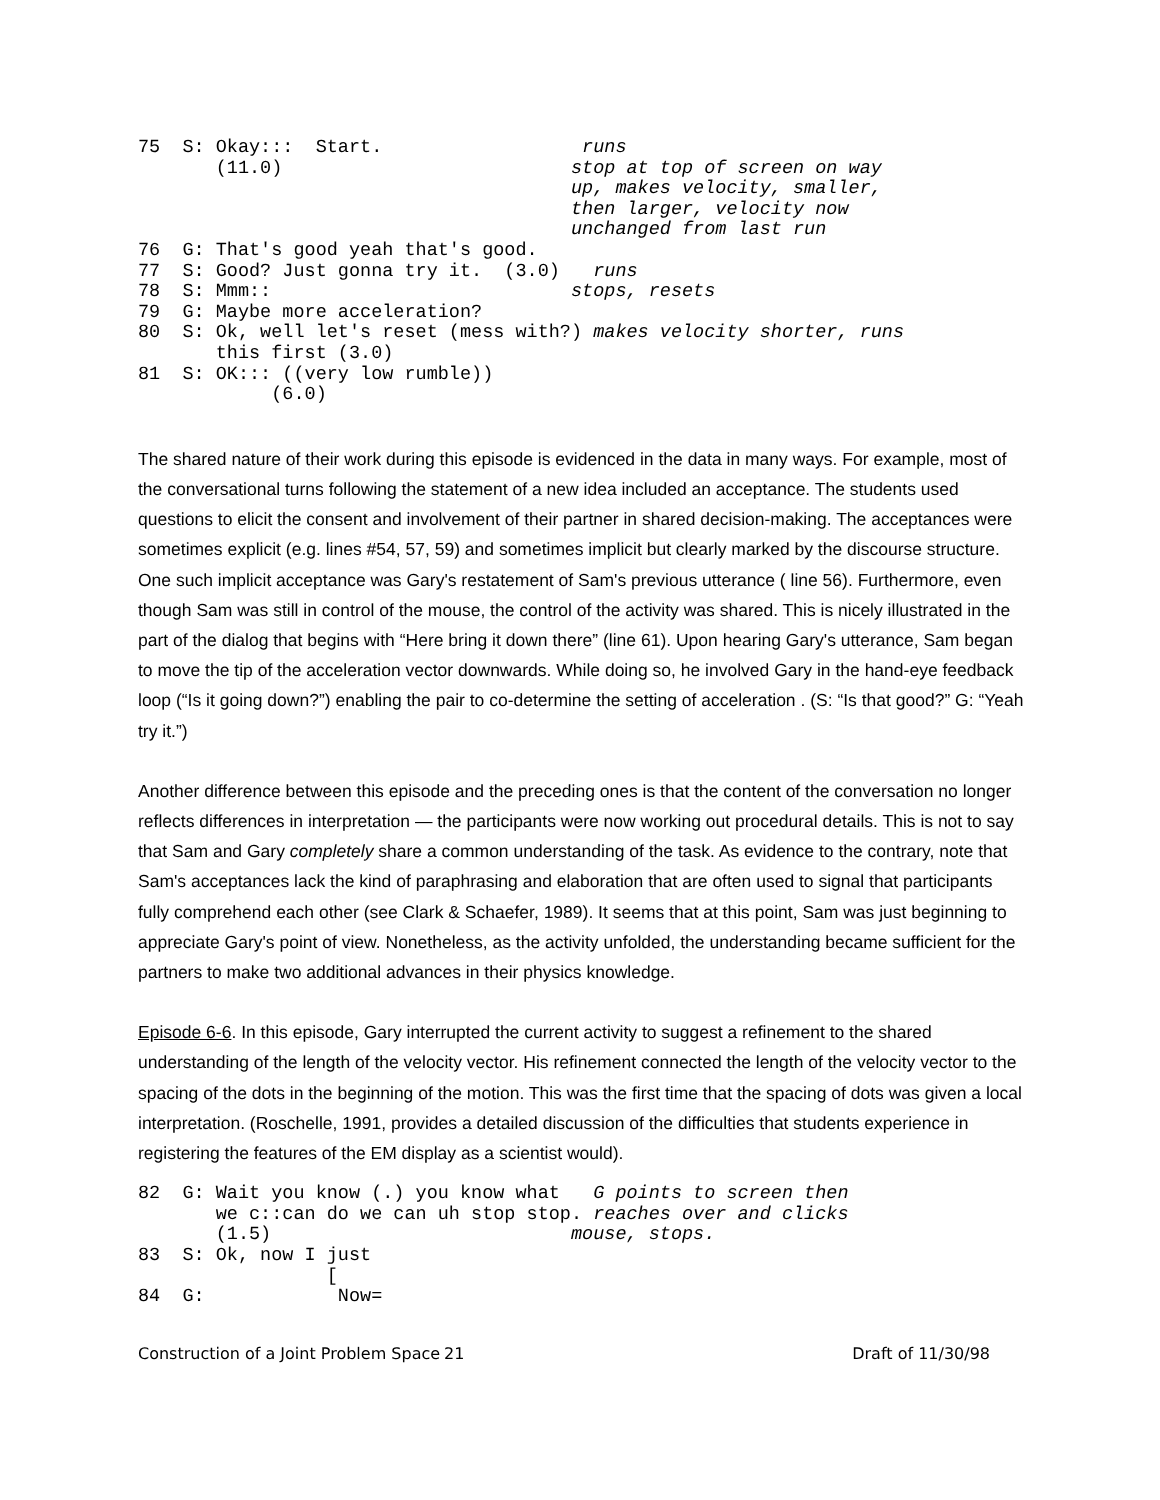75  S: Okay:::  Start.                  runs
       (11.0)                          stop at top of screen on way
                                       up, makes velocity, smaller,
                                       then larger, velocity now
                                       unchanged from last run
76  G: That's good yeah that's good.
77  S: Good? Just gonna try it.  (3.0)   runs
78  S: Mmm::                           stops, resets
79  G: Maybe more acceleration?
80  S: Ok, well let's reset (mess with?) makes velocity shorter, runs
       this first (3.0)
81  S: OK::: ((very low rumble))
            (6.0)
The shared nature of their work during this episode is evidenced in the data in many ways. For example, most of the conversational turns following the statement of a new idea included an acceptance. The students used questions to elicit the consent and involvement of their partner in shared decision-making. The acceptances were sometimes explicit (e.g. lines #54, 57, 59) and sometimes implicit but clearly marked by the discourse structure. One such implicit acceptance was Gary's restatement of Sam's previous utterance ( line 56). Furthermore, even though Sam was still in control of the mouse, the control of the activity was shared. This is nicely illustrated in the part of the dialog that begins with “Here bring it down there” (line 61). Upon hearing Gary's utterance, Sam began to move the tip of the acceleration vector downwards. While doing so, he involved Gary in the hand-eye feedback loop (“Is it going down?”) enabling the pair to co-determine the setting of acceleration . (S: “Is that good?” G: “Yeah try it.”)
Another difference between this episode and the preceding ones is that the content of the conversation no longer reflects differences in interpretation — the participants were now working out procedural details. This is not to say that Sam and Gary completely share a common understanding of the task. As evidence to the contrary, note that Sam's acceptances lack the kind of paraphrasing and elaboration that are often used to signal that participants fully comprehend each other (see Clark & Schaefer, 1989). It seems that at this point, Sam was just beginning to appreciate Gary's point of view. Nonetheless, as the activity unfolded, the understanding became sufficient for the partners to make two additional advances in their physics knowledge.
Episode 6-6. In this episode, Gary interrupted the current activity to suggest a refinement to the shared understanding of the length of the velocity vector. His refinement connected the length of the velocity vector to the spacing of the dots in the beginning of the motion. This was the first time that the spacing of dots was given a local interpretation. (Roschelle, 1991, provides a detailed discussion of the difficulties that students experience in registering the features of the EM display as a scientist would).
82  G: Wait you know (.) you know what   G points to screen then
       we c::can do we can uh stop stop. reaches over and clicks
       (1.5)                           mouse, stops.
83  S: Ok, now I just
                 [
84  G:            Now=
Construction of a Joint Problem Space 21 Draft of 11/30/98